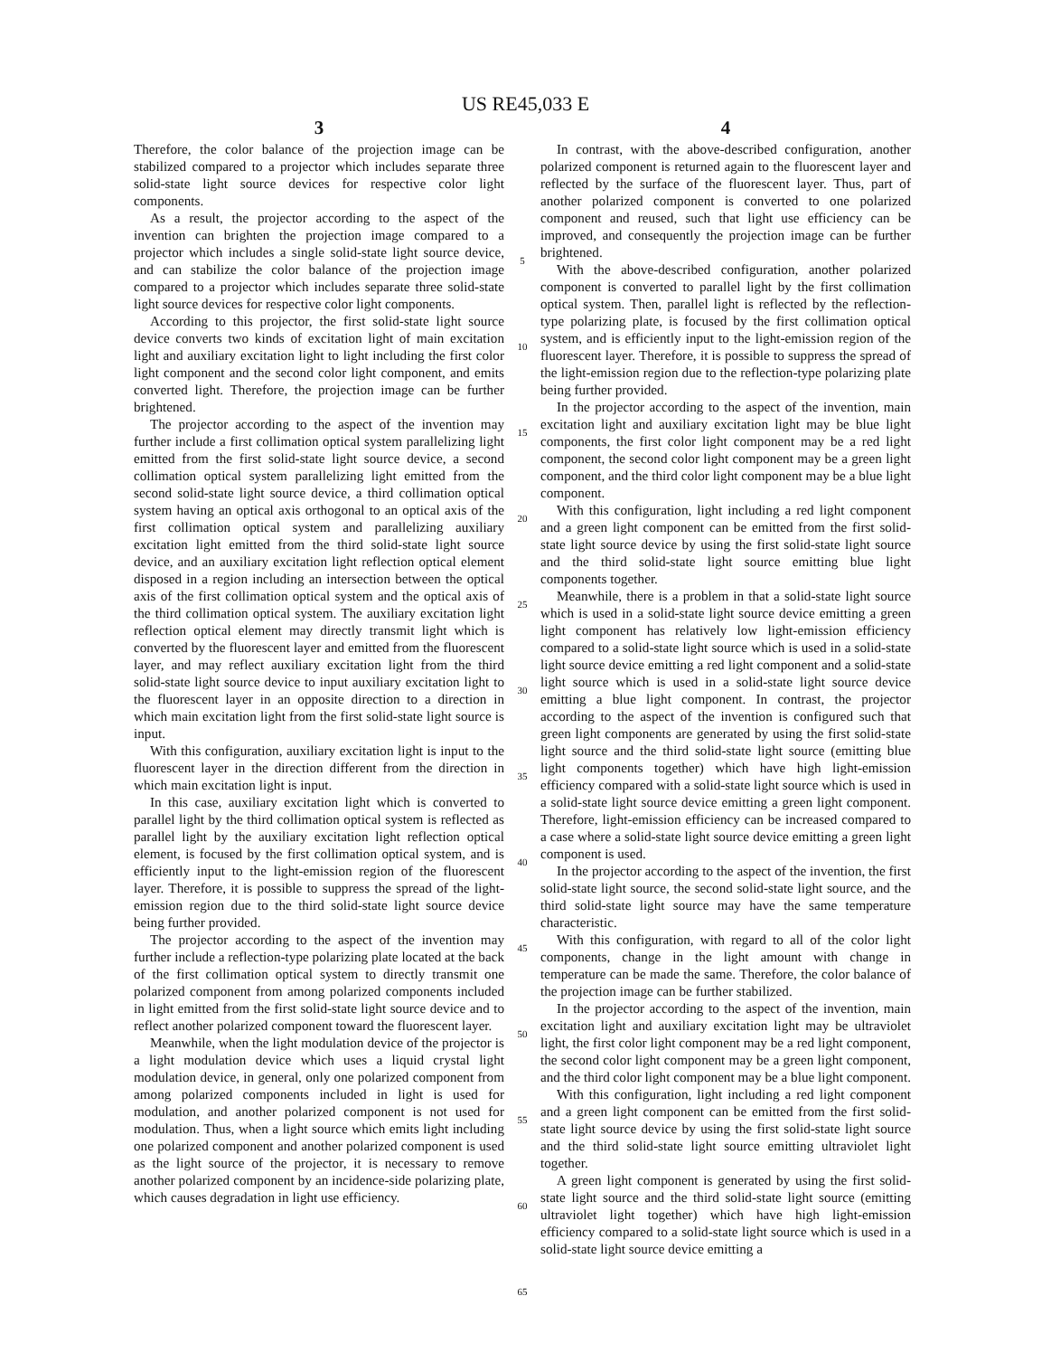US RE45,033 E
3
Therefore, the color balance of the projection image can be stabilized compared to a projector which includes separate three solid-state light source devices for respective color light components.
As a result, the projector according to the aspect of the invention can brighten the projection image compared to a projector which includes a single solid-state light source device, and can stabilize the color balance of the projection image compared to a projector which includes separate three solid-state light source devices for respective color light components.
According to this projector, the first solid-state light source device converts two kinds of excitation light of main excitation light and auxiliary excitation light to light including the first color light component and the second color light component, and emits converted light. Therefore, the projection image can be further brightened.
The projector according to the aspect of the invention may further include a first collimation optical system parallelizing light emitted from the first solid-state light source device, a second collimation optical system parallelizing light emitted from the second solid-state light source device, a third collimation optical system having an optical axis orthogonal to an optical axis of the first collimation optical system and parallelizing auxiliary excitation light emitted from the third solid-state light source device, and an auxiliary excitation light reflection optical element disposed in a region including an intersection between the optical axis of the first collimation optical system and the optical axis of the third collimation optical system. The auxiliary excitation light reflection optical element may directly transmit light which is converted by the fluorescent layer and emitted from the fluorescent layer, and may reflect auxiliary excitation light from the third solid-state light source device to input auxiliary excitation light to the fluorescent layer in an opposite direction to a direction in which main excitation light from the first solid-state light source is input.
With this configuration, auxiliary excitation light is input to the fluorescent layer in the direction different from the direction in which main excitation light is input.
In this case, auxiliary excitation light which is converted to parallel light by the third collimation optical system is reflected as parallel light by the auxiliary excitation light reflection optical element, is focused by the first collimation optical system, and is efficiently input to the light-emission region of the fluorescent layer. Therefore, it is possible to suppress the spread of the light-emission region due to the third solid-state light source device being further provided.
The projector according to the aspect of the invention may further include a reflection-type polarizing plate located at the back of the first collimation optical system to directly transmit one polarized component from among polarized components included in light emitted from the first solid-state light source device and to reflect another polarized component toward the fluorescent layer.
Meanwhile, when the light modulation device of the projector is a light modulation device which uses a liquid crystal light modulation device, in general, only one polarized component from among polarized components included in light is used for modulation, and another polarized component is not used for modulation. Thus, when a light source which emits light including one polarized component and another polarized component is used as the light source of the projector, it is necessary to remove another polarized component by an incidence-side polarizing plate, which causes degradation in light use efficiency.
5
10
15
20
25
30
35
40
45
50
55
60
65
4
In contrast, with the above-described configuration, another polarized component is returned again to the fluorescent layer and reflected by the surface of the fluorescent layer. Thus, part of another polarized component is converted to one polarized component and reused, such that light use efficiency can be improved, and consequently the projection image can be further brightened.
With the above-described configuration, another polarized component is converted to parallel light by the first collimation optical system. Then, parallel light is reflected by the reflection-type polarizing plate, is focused by the first collimation optical system, and is efficiently input to the light-emission region of the fluorescent layer. Therefore, it is possible to suppress the spread of the light-emission region due to the reflection-type polarizing plate being further provided.
In the projector according to the aspect of the invention, main excitation light and auxiliary excitation light may be blue light components, the first color light component may be a red light component, the second color light component may be a green light component, and the third color light component may be a blue light component.
With this configuration, light including a red light component and a green light component can be emitted from the first solid-state light source device by using the first solid-state light source and the third solid-state light source emitting blue light components together.
Meanwhile, there is a problem in that a solid-state light source which is used in a solid-state light source device emitting a green light component has relatively low light-emission efficiency compared to a solid-state light source which is used in a solid-state light source device emitting a red light component and a solid-state light source which is used in a solid-state light source device emitting a blue light component. In contrast, the projector according to the aspect of the invention is configured such that green light components are generated by using the first solid-state light source and the third solid-state light source (emitting blue light components together) which have high light-emission efficiency compared with a solid-state light source which is used in a solid-state light source device emitting a green light component. Therefore, light-emission efficiency can be increased compared to a case where a solid-state light source device emitting a green light component is used.
In the projector according to the aspect of the invention, the first solid-state light source, the second solid-state light source, and the third solid-state light source may have the same temperature characteristic.
With this configuration, with regard to all of the color light components, change in the light amount with change in temperature can be made the same. Therefore, the color balance of the projection image can be further stabilized.
In the projector according to the aspect of the invention, main excitation light and auxiliary excitation light may be ultraviolet light, the first color light component may be a red light component, the second color light component may be a green light component, and the third color light component may be a blue light component.
With this configuration, light including a red light component and a green light component can be emitted from the first solid-state light source device by using the first solid-state light source and the third solid-state light source emitting ultraviolet light together.
A green light component is generated by using the first solid-state light source and the third solid-state light source (emitting ultraviolet light together) which have high light-emission efficiency compared to a solid-state light source which is used in a solid-state light source device emitting a